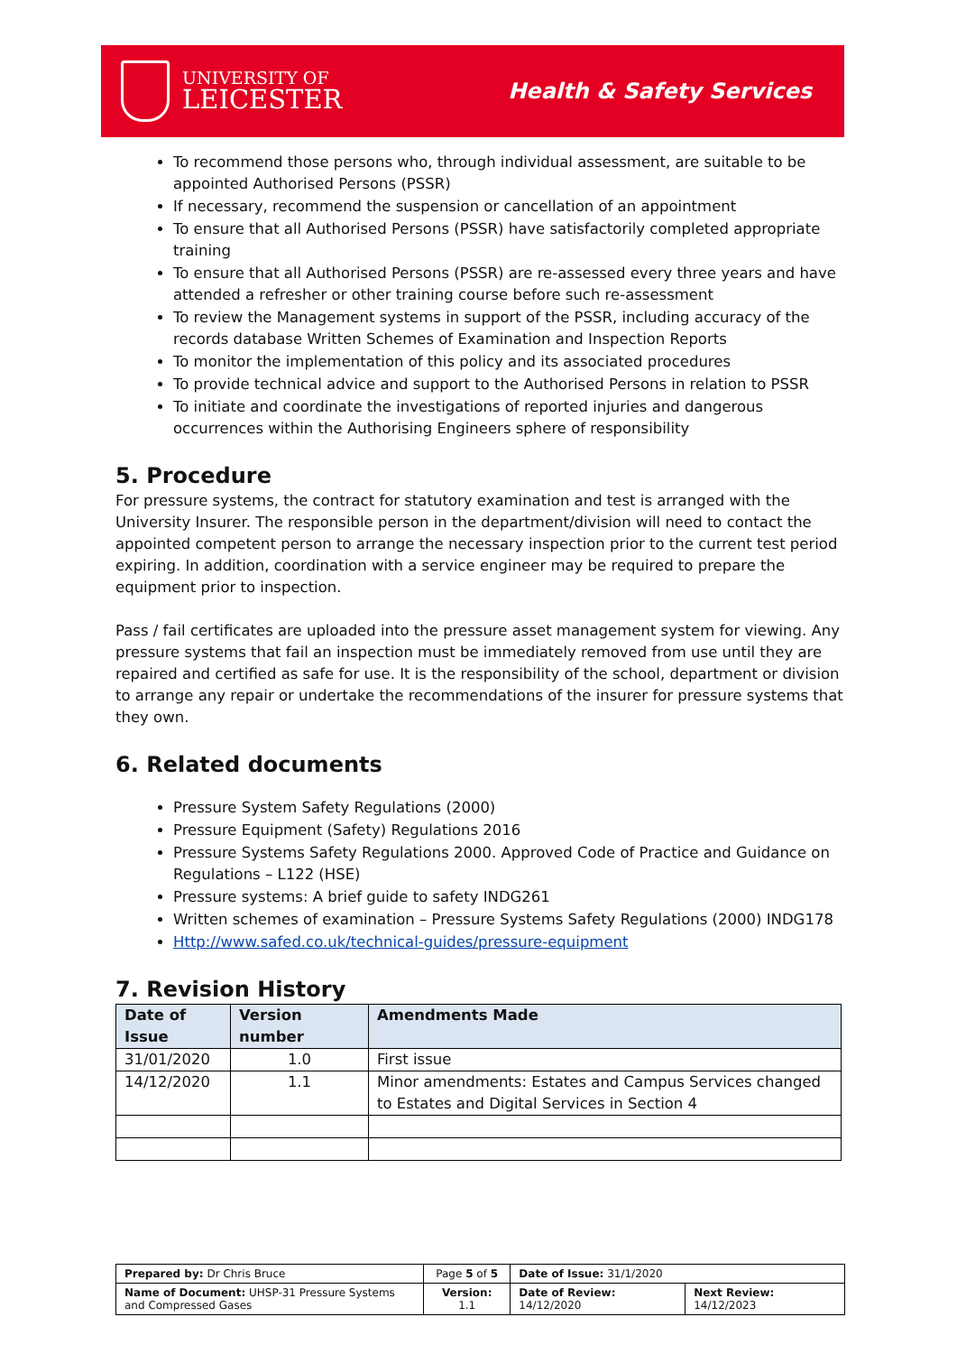UNIVERSITY OF
LEICESTER
Health & Safety Services
To recommend those persons who, through individual assessment, are suitable to be appointed Authorised Persons (PSSR)
If necessary, recommend the suspension or cancellation of an appointment
To ensure that all Authorised Persons (PSSR) have satisfactorily completed appropriate training
To ensure that all Authorised Persons (PSSR) are re-assessed every three years and have attended a refresher or other training course before such re-assessment
To review the Management systems in support of the PSSR, including accuracy of the records database Written Schemes of Examination and Inspection Reports
To monitor the implementation of this policy and its associated procedures
To provide technical advice and support to the Authorised Persons in relation to PSSR
To initiate and coordinate the investigations of reported injuries and dangerous occurrences within the Authorising Engineers sphere of responsibility
5. Procedure
For pressure systems, the contract for statutory examination and test is arranged with the University Insurer. The responsible person in the department/division will need to contact the appointed competent person to arrange the necessary inspection prior to the current test period expiring. In addition, coordination with a service engineer may be required to prepare the equipment prior to inspection.
Pass / fail certificates are uploaded into the pressure asset management system for viewing. Any pressure systems that fail an inspection must be immediately removed from use until they are repaired and certified as safe for use. It is the responsibility of the school, department or division to arrange any repair or undertake the recommendations of the insurer for pressure systems that they own.
6. Related documents
Pressure System Safety Regulations (2000)
Pressure Equipment (Safety) Regulations 2016
Pressure Systems Safety Regulations 2000. Approved Code of Practice and Guidance on Regulations – L122 (HSE)
Pressure systems: A brief guide to safety INDG261
Written schemes of examination – Pressure Systems Safety Regulations (2000) INDG178
Http://www.safed.co.uk/technical-guides/pressure-equipment
7. Revision History
| Date of Issue | Version number | Amendments Made |
| --- | --- | --- |
| 31/01/2020 | 1.0 | First issue |
| 14/12/2020 | 1.1 | Minor amendments: Estates and Campus Services changed to Estates and Digital Services in Section 4 |
| Prepared by: Dr Chris Bruce | Page 5 of 5 | Date of Issue: 31/1/2020 | |
| Name of Document: UHSP-31 Pressure Systems and Compressed Gases | Version: 1.1 | Date of Review: 14/12/2020 | Next Review: 14/12/2023 |